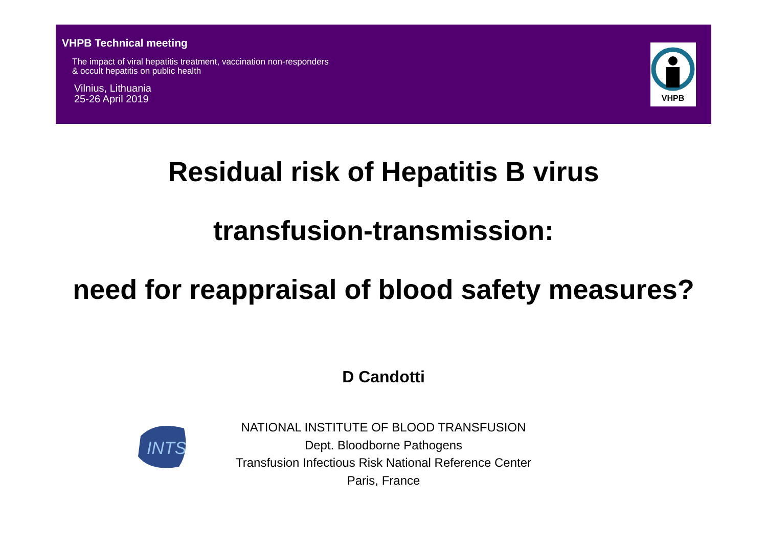VHPB Technical meeting
The impact of viral hepatitis treatment, vaccination non-responders
& occult hepatitis on public health
Vilnius, Lithuania
25-26 April 2019
VHPB
Residual risk of Hepatitis B virus
transfusion-transmission:
need for reappraisal of blood safety measures?
D Candotti
INTS
NATIONAL INSTITUTE OF BLOOD TRANSFUSION
Dept. Bloodborne Pathogens
Transfusion Infectious Risk National Reference Center
Paris, France